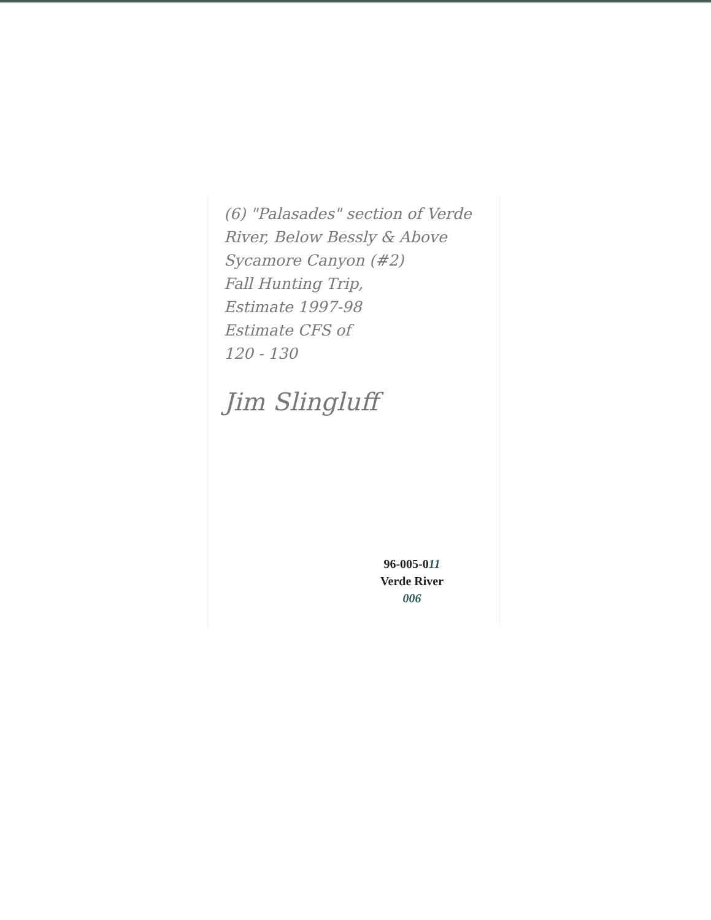(6) "Palasades" section of Verde River, Below Bessly & Above Sycamore Canyon (#2)
Fall Hunting Trip,
Estimate 1997-98
Estimate CFS of
120 - 130
Jim Slingluff
96-005-011
Verde River
006